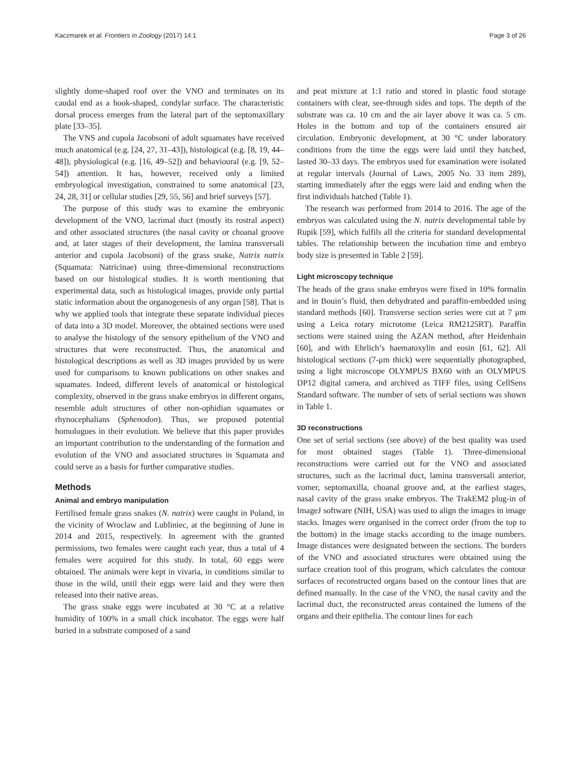Kaczmarek et al. Frontiers in Zoology (2017) 14:1 Page 3 of 26
slightly dome-shaped roof over the VNO and terminates on its caudal end as a hook-shaped, condylar surface. The characteristic dorsal process emerges from the lateral part of the septomaxillary plate [33–35].
The VNS and cupola Jacobsoni of adult squamates have received much anatomical (e.g. [24, 27, 31–43]), histological (e.g. [8, 19, 44–48]), physiological (e.g. [16, 49–52]) and behavioural (e.g. [9, 52–54]) attention. It has, however, received only a limited embryological investigation, constrained to some anatomical [23, 24, 28, 31] or cellular studies [29, 55, 56] and brief surveys [57].
The purpose of this study was to examine the embryonic development of the VNO, lacrimal duct (mostly its rostral aspect) and other associated structures (the nasal cavity or choanal groove and, at later stages of their development, the lamina transversali anterior and cupola Jacobsoni) of the grass snake, Natrix natrix (Squamata: Natricinae) using three-dimensional reconstructions based on our histological studies. It is worth mentioning that experimental data, such as histological images, provide only partial static information about the organogenesis of any organ [58]. That is why we applied tools that integrate these separate individual pieces of data into a 3D model. Moreover, the obtained sections were used to analyse the histology of the sensory epithelium of the VNO and structures that were reconstructed. Thus, the anatomical and histological descriptions as well as 3D images provided by us were used for comparisons to known publications on other snakes and squamates. Indeed, different levels of anatomical or histological complexity, observed in the grass snake embryos in different organs, resemble adult structures of other non-ophidian squamates or rhynocephalians (Sphenodon). Thus, we proposed potential homologues in their evolution. We believe that this paper provides an important contribution to the understanding of the formation and evolution of the VNO and associated structures in Squamata and could serve as a basis for further comparative studies.
Methods
Animal and embryo manipulation
Fertilised female grass snakes (N. natrix) were caught in Poland, in the vicinity of Wroclaw and Lubliniec, at the beginning of June in 2014 and 2015, respectively. In agreement with the granted permissions, two females were caught each year, thus a total of 4 females were acquired for this study. In total, 60 eggs were obtained. The animals were kept in vivaria, in conditions similar to those in the wild, until their eggs were laid and they were then released into their native areas.
The grass snake eggs were incubated at 30 °C at a relative humidity of 100% in a small chick incubator. The eggs were half buried in a substrate composed of a sand
and peat mixture at 1:1 ratio and stored in plastic food storage containers with clear, see-through sides and tops. The depth of the substrate was ca. 10 cm and the air layer above it was ca. 5 cm. Holes in the bottom and top of the containers ensured air circulation. Embryonic development, at 30 °C under laboratory conditions from the time the eggs were laid until they hatched, lasted 30–33 days. The embryos used for examination were isolated at regular intervals (Journal of Laws, 2005 No. 33 item 289), starting immediately after the eggs were laid and ending when the first individuals hatched (Table 1).
The research was performed from 2014 to 2016. The age of the embryos was calculated using the N. natrix developmental table by Rupik [59], which fulfils all the criteria for standard developmental tables. The relationship between the incubation time and embryo body size is presented in Table 2 [59].
Light microscopy technique
The heads of the grass snake embryos were fixed in 10% formalin and in Bouin’s fluid, then dehydrated and paraffin-embedded using standard methods [60]. Transverse section series were cut at 7 μm using a Leica rotary microtome (Leica RM2125RT). Paraffin sections were stained using the AZAN method, after Heidenhain [60], and with Ehrlich’s haematoxylin and eosin [61, 62]. All histological sections (7-μm thick) were sequentially photographed, using a light microscope OLYMPUS BX60 with an OLYMPUS DP12 digital camera, and archived as TIFF files, using CellSens Standard software. The number of sets of serial sections was shown in Table 1.
3D reconstructions
One set of serial sections (see above) of the best quality was used for most obtained stages (Table 1). Three-dimensional reconstructions were carried out for the VNO and associated structures, such as the lacrimal duct, lamina transversali anterior, vomer, septomaxilla, choanal groove and, at the earliest stages, nasal cavity of the grass snake embryos. The TrakEM2 plug-in of ImageJ software (NIH, USA) was used to align the images in image stacks. Images were organised in the correct order (from the top to the bottom) in the image stacks according to the image numbers. Image distances were designated between the sections. The borders of the VNO and associated structures were obtained using the surface creation tool of this program, which calculates the contour surfaces of reconstructed organs based on the contour lines that are defined manually. In the case of the VNO, the nasal cavity and the lacrimal duct, the reconstructed areas contained the lumens of the organs and their epithelia. The contour lines for each